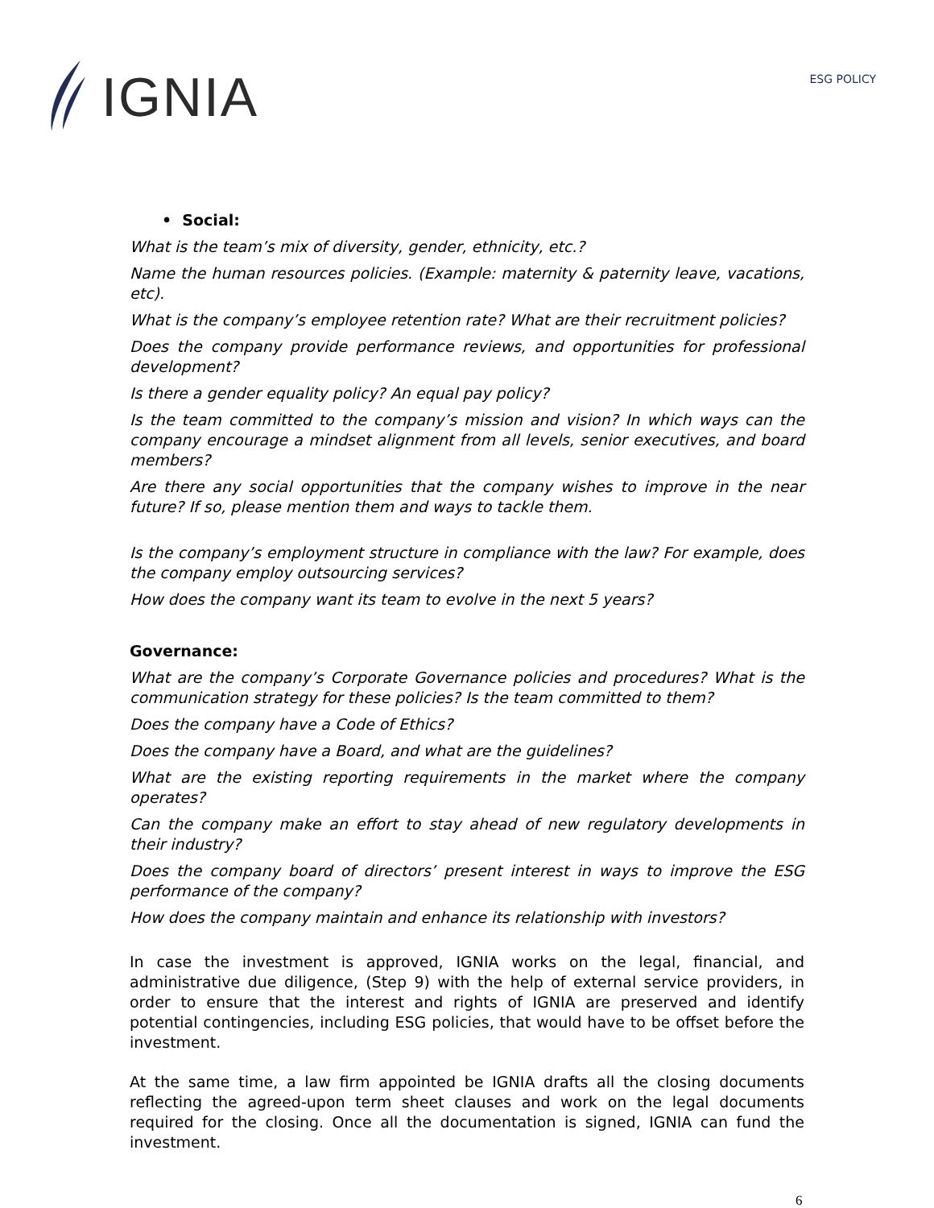IGNIA
ESG POLICY
• Social:
What is the team’s mix of diversity, gender, ethnicity, etc.?
Name the human resources policies. (Example: maternity & paternity leave, vacations, etc).
What is the company’s employee retention rate? What are their recruitment policies?
Does the company provide performance reviews, and opportunities for professional development?
Is there a gender equality policy? An equal pay policy?
Is the team committed to the company’s mission and vision? In which ways can the company encourage a mindset alignment from all levels, senior executives, and board members?
Are there any social opportunities that the company wishes to improve in the near future? If so, please mention them and ways to tackle them.
Is the company’s employment structure in compliance with the law? For example, does the company employ outsourcing services?
How does the company want its team to evolve in the next 5 years?
Governance:
What are the company’s Corporate Governance policies and procedures? What is the communication strategy for these policies? Is the team committed to them?
Does the company have a Code of Ethics?
Does the company have a Board, and what are the guidelines?
What are the existing reporting requirements in the market where the company operates?
Can the company make an effort to stay ahead of new regulatory developments in their industry?
Does the company board of directors’ present interest in ways to improve the ESG performance of the company?
How does the company maintain and enhance its relationship with investors?
In case the investment is approved, IGNIA works on the legal, financial, and administrative due diligence, (Step 9) with the help of external service providers, in order to ensure that the interest and rights of IGNIA are preserved and identify potential contingencies, including ESG policies, that would have to be offset before the investment.
At the same time, a law firm appointed be IGNIA drafts all the closing documents reflecting the agreed-upon term sheet clauses and work on the legal documents required for the closing. Once all the documentation is signed, IGNIA can fund the investment.
6